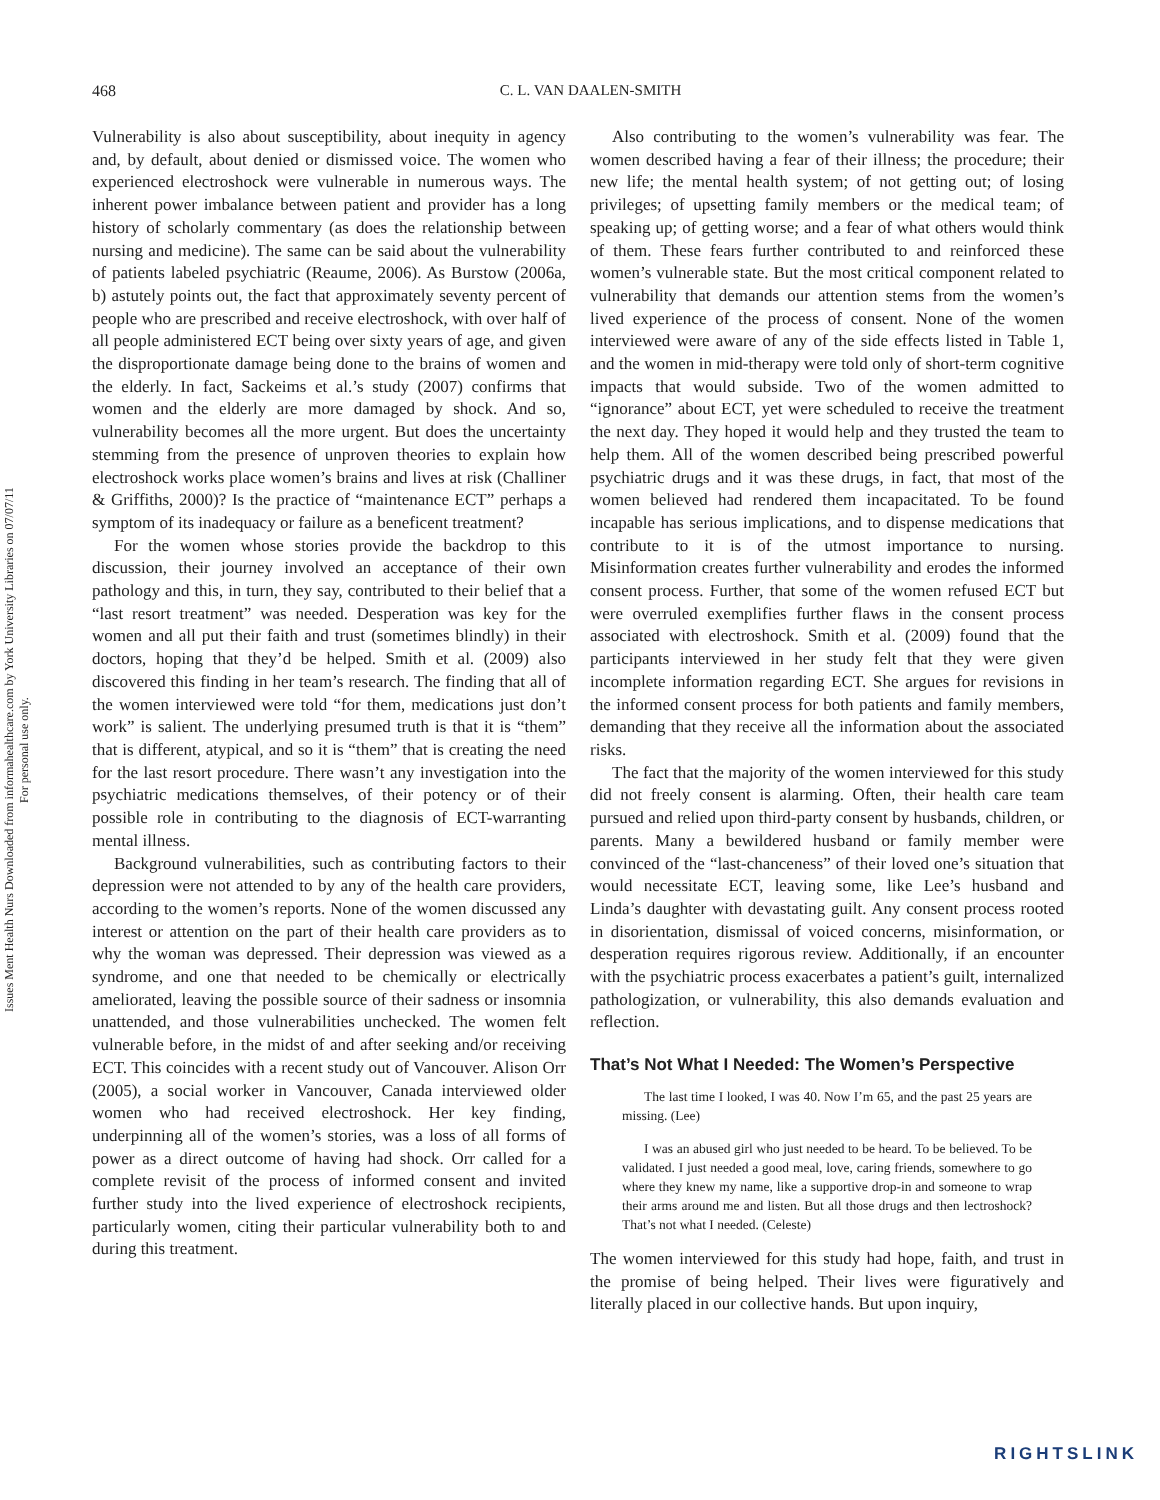468
C. L. VAN DAALEN-SMITH
Issues Ment Health Nurs Downloaded from informahealthcare.com by York University Libraries on 07/07/11
For personal use only.
Vulnerability is also about susceptibility, about inequity in agency and, by default, about denied or dismissed voice. The women who experienced electroshock were vulnerable in numerous ways. The inherent power imbalance between patient and provider has a long history of scholarly commentary (as does the relationship between nursing and medicine). The same can be said about the vulnerability of patients labeled psychiatric (Reaume, 2006). As Burstow (2006a, b) astutely points out, the fact that approximately seventy percent of people who are prescribed and receive electroshock, with over half of all people administered ECT being over sixty years of age, and given the disproportionate damage being done to the brains of women and the elderly. In fact, Sackeims et al.’s study (2007) confirms that women and the elderly are more damaged by shock. And so, vulnerability becomes all the more urgent. But does the uncertainty stemming from the presence of unproven theories to explain how electroshock works place women’s brains and lives at risk (Challiner & Griffiths, 2000)? Is the practice of “maintenance ECT” perhaps a symptom of its inadequacy or failure as a beneficent treatment?
For the women whose stories provide the backdrop to this discussion, their journey involved an acceptance of their own pathology and this, in turn, they say, contributed to their belief that a “last resort treatment” was needed. Desperation was key for the women and all put their faith and trust (sometimes blindly) in their doctors, hoping that they’d be helped. Smith et al. (2009) also discovered this finding in her team’s research. The finding that all of the women interviewed were told “for them, medications just don’t work” is salient. The underlying presumed truth is that it is “them” that is different, atypical, and so it is “them” that is creating the need for the last resort procedure. There wasn’t any investigation into the psychiatric medications themselves, of their potency or of their possible role in contributing to the diagnosis of ECT-warranting mental illness.
Background vulnerabilities, such as contributing factors to their depression were not attended to by any of the health care providers, according to the women’s reports. None of the women discussed any interest or attention on the part of their health care providers as to why the woman was depressed. Their depression was viewed as a syndrome, and one that needed to be chemically or electrically ameliorated, leaving the possible source of their sadness or insomnia unattended, and those vulnerabilities unchecked. The women felt vulnerable before, in the midst of and after seeking and/or receiving ECT. This coincides with a recent study out of Vancouver. Alison Orr (2005), a social worker in Vancouver, Canada interviewed older women who had received electroshock. Her key finding, underpinning all of the women’s stories, was a loss of all forms of power as a direct outcome of having had shock. Orr called for a complete revisit of the process of informed consent and invited further study into the lived experience of electroshock recipients, particularly women, citing their particular vulnerability both to and during this treatment.
Also contributing to the women’s vulnerability was fear. The women described having a fear of their illness; the procedure; their new life; the mental health system; of not getting out; of losing privileges; of upsetting family members or the medical team; of speaking up; of getting worse; and a fear of what others would think of them. These fears further contributed to and reinforced these women’s vulnerable state. But the most critical component related to vulnerability that demands our attention stems from the women’s lived experience of the process of consent. None of the women interviewed were aware of any of the side effects listed in Table 1, and the women in mid-therapy were told only of short-term cognitive impacts that would subside. Two of the women admitted to “ignorance” about ECT, yet were scheduled to receive the treatment the next day. They hoped it would help and they trusted the team to help them. All of the women described being prescribed powerful psychiatric drugs and it was these drugs, in fact, that most of the women believed had rendered them incapacitated. To be found incapable has serious implications, and to dispense medications that contribute to it is of the utmost importance to nursing. Misinformation creates further vulnerability and erodes the informed consent process. Further, that some of the women refused ECT but were overruled exemplifies further flaws in the consent process associated with electroshock. Smith et al. (2009) found that the participants interviewed in her study felt that they were given incomplete information regarding ECT. She argues for revisions in the informed consent process for both patients and family members, demanding that they receive all the information about the associated risks.
The fact that the majority of the women interviewed for this study did not freely consent is alarming. Often, their health care team pursued and relied upon third-party consent by husbands, children, or parents. Many a bewildered husband or family member were convinced of the “last-chanceness” of their loved one’s situation that would necessitate ECT, leaving some, like Lee’s husband and Linda’s daughter with devastating guilt. Any consent process rooted in disorientation, dismissal of voiced concerns, misinformation, or desperation requires rigorous review. Additionally, if an encounter with the psychiatric process exacerbates a patient’s guilt, internalized pathologization, or vulnerability, this also demands evaluation and reflection.
That’s Not What I Needed: The Women’s Perspective
The last time I looked, I was 40. Now I’m 65, and the past 25 years are missing. (Lee)
I was an abused girl who just needed to be heard. To be believed. To be validated. I just needed a good meal, love, caring friends, somewhere to go where they knew my name, like a supportive drop-in and someone to wrap their arms around me and listen. But all those drugs and then lectroshock? That’s not what I needed. (Celeste)
The women interviewed for this study had hope, faith, and trust in the promise of being helped. Their lives were figuratively and literally placed in our collective hands. But upon inquiry,
RIGHTSLINK